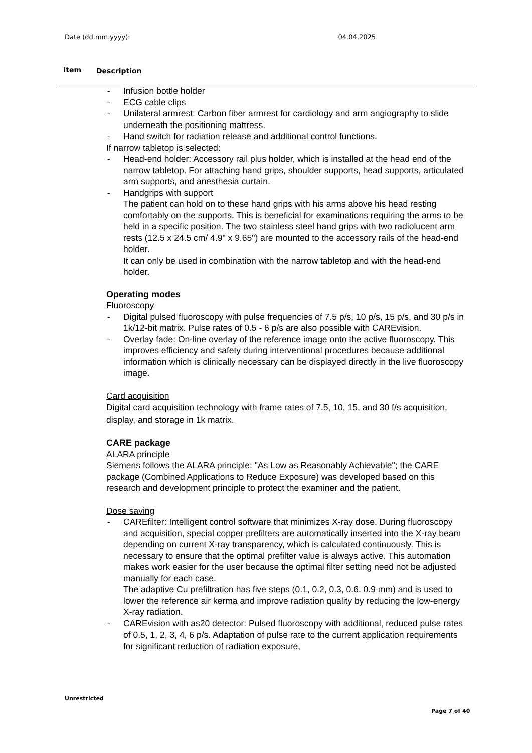Date (dd.mm.yyyy): 04.04.2025
Item Description
- Infusion bottle holder
- ECG cable clips
- Unilateral armrest: Carbon fiber armrest for cardiology and arm angiography to slide underneath the positioning mattress.
- Hand switch for radiation release and additional control functions.
If narrow tabletop is selected:
- Head-end holder: Accessory rail plus holder, which is installed at the head end of the narrow tabletop. For attaching hand grips, shoulder supports, head supports, articulated arm supports, and anesthesia curtain.
- Handgrips with support
The patient can hold on to these hand grips with his arms above his head resting comfortably on the supports. This is beneficial for examinations requiring the arms to be held in a specific position. The two stainless steel hand grips with two radiolucent arm rests (12.5 x 24.5 cm/ 4.9" x 9.65") are mounted to the accessory rails of the head-end holder.
It can only be used in combination with the narrow tabletop and with the head-end holder.
Operating modes
Fluoroscopy
- Digital pulsed fluoroscopy with pulse frequencies of 7.5 p/s, 10 p/s, 15 p/s, and 30 p/s in 1k/12-bit matrix. Pulse rates of 0.5 - 6 p/s are also possible with CAREvision.
- Overlay fade: On-line overlay of the reference image onto the active fluoroscopy. This improves efficiency and safety during interventional procedures because additional information which is clinically necessary can be displayed directly in the live fluoroscopy image.
Card acquisition
Digital card acquisition technology with frame rates of 7.5, 10, 15, and 30 f/s acquisition, display, and storage in 1k matrix.
CARE package
ALARA principle
Siemens follows the ALARA principle: "As Low as Reasonably Achievable"; the CARE package (Combined Applications to Reduce Exposure) was developed based on this research and development principle to protect the examiner and the patient.
Dose saving
- CAREfilter: Intelligent control software that minimizes X-ray dose. During fluoroscopy and acquisition, special copper prefilters are automatically inserted into the X-ray beam depending on current X-ray transparency, which is calculated continuously. This is necessary to ensure that the optimal prefilter value is always active. This automation makes work easier for the user because the optimal filter setting need not be adjusted manually for each case.
The adaptive Cu prefiltration has five steps (0.1, 0.2, 0.3, 0.6, 0.9 mm) and is used to lower the reference air kerma and improve radiation quality by reducing the low-energy X-ray radiation.
- CAREvision with as20 detector: Pulsed fluoroscopy with additional, reduced pulse rates of 0.5, 1, 2, 3, 4, 6 p/s. Adaptation of pulse rate to the current application requirements for significant reduction of radiation exposure,
Unrestricted
Page 7 of 40